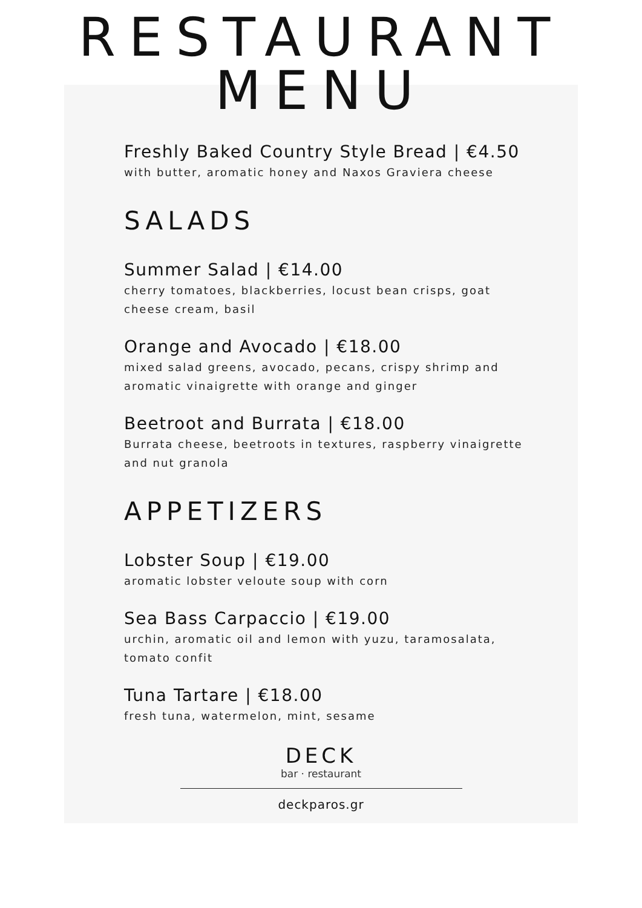RESTAURANT
MENU
Freshly Baked Country Style Bread | €4.50
with butter, aromatic honey and Naxos Graviera cheese
SALADS
Summer Salad | €14.00
cherry tomatoes, blackberries, locust bean crisps, goat cheese cream, basil
Orange and Avocado | €18.00
mixed salad greens, avocado, pecans, crispy shrimp and aromatic vinaigrette with orange and ginger
Beetroot and Burrata | €18.00
Burrata cheese, beetroots in textures, raspberry vinaigrette and nut granola
APPETIZERS
Lobster Soup | €19.00
aromatic lobster veloute soup with corn
Sea Bass Carpaccio | €19.00
urchin, aromatic oil and lemon with yuzu, taramosalata, tomato confit
Tuna Tartare | €18.00
fresh tuna, watermelon, mint, sesame
DECK
bar · restaurant
deckparos.gr